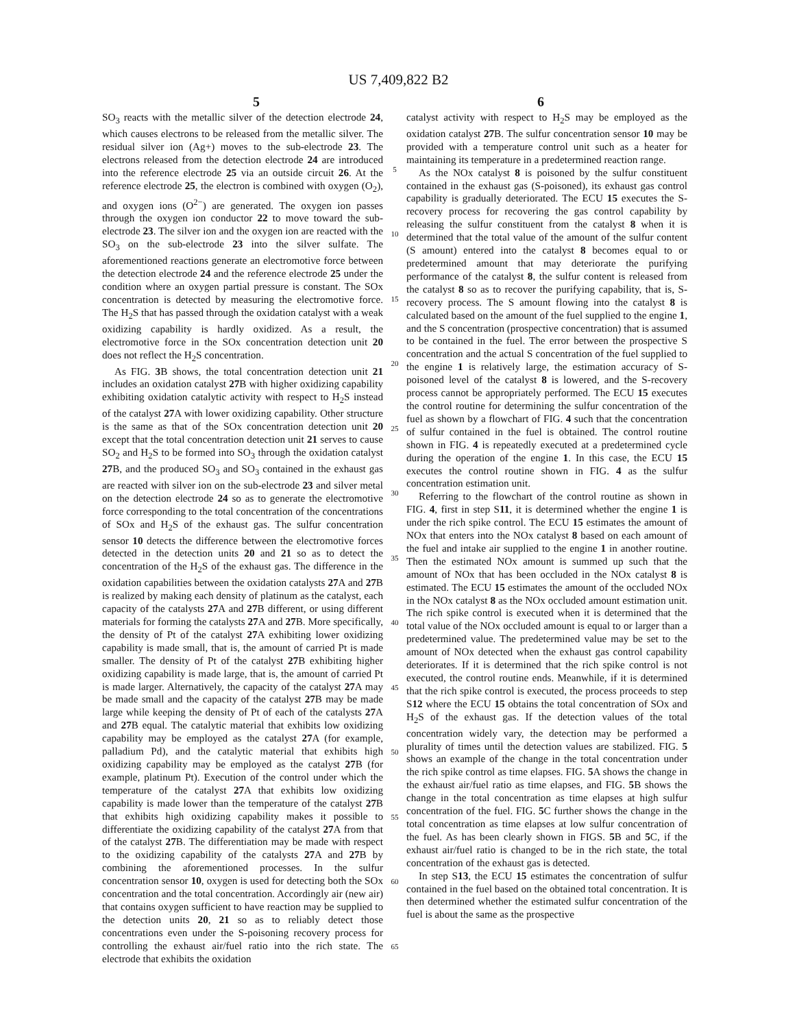US 7,409,822 B2
5 6
SO<sub>3</sub> reacts with the metallic silver of the detection electrode 24, which causes electrons to be released from the metallic silver. The residual silver ion (Ag+) moves to the sub-electrode 23. The electrons released from the detection electrode 24 are introduced into the reference electrode 25 via an outside circuit 26. At the reference electrode 25, the electron is combined with oxygen (O<sub>2</sub>), and oxygen ions (O<sup>2−</sup>) are generated. The oxygen ion passes through the oxygen ion conductor 22 to move toward the sub-electrode 23. The silver ion and the oxygen ion are reacted with the SO<sub>3</sub> on the sub-electrode 23 into the silver sulfate. The aforementioned reactions generate an electromotive force between the detection electrode 24 and the reference electrode 25 under the condition where an oxygen partial pressure is constant. The SOx concentration is detected by measuring the electromotive force. The H<sub>2</sub>S that has passed through the oxidation catalyst with a weak oxidizing capability is hardly oxidized. As a result, the electromotive force in the SOx concentration detection unit 20 does not reflect the H<sub>2</sub>S concentration.
As FIG. 3 B shows, the total concentration detection unit 21 includes an oxidation catalyst 27 B with higher oxidizing capability exhibiting oxidation catalytic activity with respect to H<sub>2</sub>S instead of the catalyst 27 A with lower oxidizing capability. Other structure is the same as that of the SOx concentration detection unit 20 except that the total concentration detection unit 21 serves to cause SO<sub>2</sub> and H<sub>2</sub>S to be formed into SO<sub>3</sub> through the oxidation catalyst 27 B, and the produced SO<sub>3</sub> and SO<sub>3</sub> contained in the exhaust gas are reacted with silver ion on the sub-electrode 23 and silver metal on the detection electrode 24 so as to generate the electromotive force corresponding to the total concentration of the concentrations of SOx and H<sub>2</sub>S of the exhaust gas. The sulfur concentration sensor 10 detects the difference between the electromotive forces detected in the detection units 20 and 21 so as to detect the concentration of the H<sub>2</sub>S of the exhaust gas. The difference in the oxidation capabilities between the oxidation catalysts 27 A and 27 B is realized by making each density of platinum as the catalyst, each capacity of the catalysts 27 A and 27 B different, or using different materials for forming the catalysts 27 A and 27 B. More specifically, the density of Pt of the catalyst 27 A exhibiting lower oxidizing capability is made small, that is, the amount of carried Pt is made smaller. The density of Pt of the catalyst 27 B exhibiting higher oxidizing capability is made large, that is, the amount of carried Pt is made larger. Alternatively, the capacity of the catalyst 27 A may be made small and the capacity of the catalyst 27 B may be made large while keeping the density of Pt of each of the catalysts 27 A and 27 B equal. The catalytic material that exhibits low oxidizing capability may be employed as the catalyst 27 A (for example, palladium Pd), and the catalytic material that exhibits high oxidizing capability may be employed as the catalyst 27 B (for example, platinum Pt). Execution of the control under which the temperature of the catalyst 27 A that exhibits low oxidizing capability is made lower than the temperature of the catalyst 27 B that exhibits high oxidizing capability makes it possible to differentiate the oxidizing capability of the catalyst 27 A from that of the catalyst 27 B. The differentiation may be made with respect to the oxidizing capability of the catalysts 27 A and 27 B by combining the aforementioned processes. In the sulfur concentration sensor 10, oxygen is used for detecting both the SOx concentration and the total concentration. Accordingly air (new air) that contains oxygen sufficient to have reaction may be supplied to the detection units 20, 21 so as to reliably detect those concentrations even under the S-poisoning recovery process for controlling the exhaust air/fuel ratio into the rich state. The electrode that exhibits the oxidation
5
10
15
20
25
30
35
40
45
50
55
60
65
catalyst activity with respect to H<sub>2</sub>S may be employed as the oxidation catalyst 27 B. The sulfur concentration sensor 10 may be provided with a temperature control unit such as a heater for maintaining its temperature in a predetermined reaction range.
As the NOx catalyst 8 is poisoned by the sulfur constituent contained in the exhaust gas (S-poisoned), its exhaust gas control capability is gradually deteriorated. The ECU 15 executes the S-recovery process for recovering the gas control capability by releasing the sulfur constituent from the catalyst 8 when it is determined that the total value of the amount of the sulfur content (S amount) entered into the catalyst 8 becomes equal to or predetermined amount that may deteriorate the purifying performance of the catalyst 8, the sulfur content is released from the catalyst 8 so as to recover the purifying capability, that is, S-recovery process. The S amount flowing into the catalyst 8 is calculated based on the amount of the fuel supplied to the engine 1, and the S concentration (prospective concentration) that is assumed to be contained in the fuel. The error between the prospective S concentration and the actual S concentration of the fuel supplied to the engine 1 is relatively large, the estimation accuracy of S-poisoned level of the catalyst 8 is lowered, and the S-recovery process cannot be appropriately performed. The ECU 15 executes the control routine for determining the sulfur concentration of the fuel as shown by a flowchart of FIG. 4 such that the concentration of sulfur contained in the fuel is obtained. The control routine shown in FIG. 4 is repeatedly executed at a predetermined cycle during the operation of the engine 1. In this case, the ECU 15 executes the control routine shown in FIG. 4 as the sulfur concentration estimation unit.
Referring to the flowchart of the control routine as shown in FIG. 4, first in step S11, it is determined whether the engine 1 is under the rich spike control. The ECU 15 estimates the amount of NOx that enters into the NOx catalyst 8 based on each amount of the fuel and intake air supplied to the engine 1 in another routine. Then the estimated NOx amount is summed up such that the amount of NOx that has been occluded in the NOx catalyst 8 is estimated. The ECU 15 estimates the amount of the occluded NOx in the NOx catalyst 8 as the NOx occluded amount estimation unit. The rich spike control is executed when it is determined that the total value of the NOx occluded amount is equal to or larger than a predetermined value. The predetermined value may be set to the amount of NOx detected when the exhaust gas control capability deteriorates. If it is determined that the rich spike control is not executed, the control routine ends. Meanwhile, if it is determined that the rich spike control is executed, the process proceeds to step S12 where the ECU 15 obtains the total concentration of SOx and H<sub>2</sub>S of the exhaust gas. If the detection values of the total concentration widely vary, the detection may be performed a plurality of times until the detection values are stabilized. FIG. 5 shows an example of the change in the total concentration under the rich spike control as time elapses. FIG. 5 A shows the change in the exhaust air/fuel ratio as time elapses, and FIG. 5 B shows the change in the total concentration as time elapses at high sulfur concentration of the fuel. FIG. 5 C further shows the change in the total concentration as time elapses at low sulfur concentration of the fuel. As has been clearly shown in FIGS. 5 B and 5 C, if the exhaust air/fuel ratio is changed to be in the rich state, the total concentration of the exhaust gas is detected.
In step S13, the ECU 15 estimates the concentration of sulfur contained in the fuel based on the obtained total concentration. It is then determined whether the estimated sulfur concentration of the fuel is about the same as the prospective